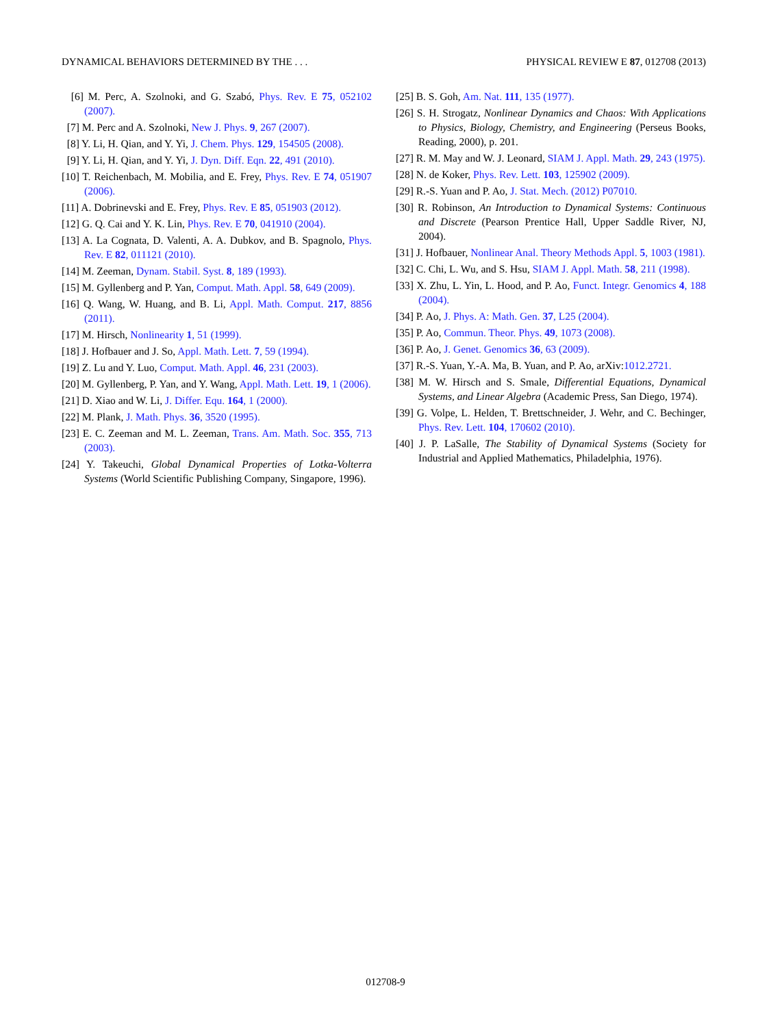DYNAMICAL BEHAVIORS DETERMINED BY THE . . . PHYSICAL REVIEW E 87, 012708 (2013)
[6] M. Perc, A. Szolnoki, and G. Szabó, Phys. Rev. E 75, 052102 (2007).
[7] M. Perc and A. Szolnoki, New J. Phys. 9, 267 (2007).
[8] Y. Li, H. Qian, and Y. Yi, J. Chem. Phys. 129, 154505 (2008).
[9] Y. Li, H. Qian, and Y. Yi, J. Dyn. Diff. Eqn. 22, 491 (2010).
[10] T. Reichenbach, M. Mobilia, and E. Frey, Phys. Rev. E 74, 051907 (2006).
[11] A. Dobrinevski and E. Frey, Phys. Rev. E 85, 051903 (2012).
[12] G. Q. Cai and Y. K. Lin, Phys. Rev. E 70, 041910 (2004).
[13] A. La Cognata, D. Valenti, A. A. Dubkov, and B. Spagnolo, Phys. Rev. E 82, 011121 (2010).
[14] M. Zeeman, Dynam. Stabil. Syst. 8, 189 (1993).
[15] M. Gyllenberg and P. Yan, Comput. Math. Appl. 58, 649 (2009).
[16] Q. Wang, W. Huang, and B. Li, Appl. Math. Comput. 217, 8856 (2011).
[17] M. Hirsch, Nonlinearity 1, 51 (1999).
[18] J. Hofbauer and J. So, Appl. Math. Lett. 7, 59 (1994).
[19] Z. Lu and Y. Luo, Comput. Math. Appl. 46, 231 (2003).
[20] M. Gyllenberg, P. Yan, and Y. Wang, Appl. Math. Lett. 19, 1 (2006).
[21] D. Xiao and W. Li, J. Differ. Equ. 164, 1 (2000).
[22] M. Plank, J. Math. Phys. 36, 3520 (1995).
[23] E. C. Zeeman and M. L. Zeeman, Trans. Am. Math. Soc. 355, 713 (2003).
[24] Y. Takeuchi, Global Dynamical Properties of Lotka-Volterra Systems (World Scientific Publishing Company, Singapore, 1996).
[25] B. S. Goh, Am. Nat. 111, 135 (1977).
[26] S. H. Strogatz, Nonlinear Dynamics and Chaos: With Applications to Physics, Biology, Chemistry, and Engineering (Perseus Books, Reading, 2000), p. 201.
[27] R. M. May and W. J. Leonard, SIAM J. Appl. Math. 29, 243 (1975).
[28] N. de Koker, Phys. Rev. Lett. 103, 125902 (2009).
[29] R.-S. Yuan and P. Ao, J. Stat. Mech. (2012) P07010.
[30] R. Robinson, An Introduction to Dynamical Systems: Continuous and Discrete (Pearson Prentice Hall, Upper Saddle River, NJ, 2004).
[31] J. Hofbauer, Nonlinear Anal. Theory Methods Appl. 5, 1003 (1981).
[32] C. Chi, L. Wu, and S. Hsu, SIAM J. Appl. Math. 58, 211 (1998).
[33] X. Zhu, L. Yin, L. Hood, and P. Ao, Funct. Integr. Genomics 4, 188 (2004).
[34] P. Ao, J. Phys. A: Math. Gen. 37, L25 (2004).
[35] P. Ao, Commun. Theor. Phys. 49, 1073 (2008).
[36] P. Ao, J. Genet. Genomics 36, 63 (2009).
[37] R.-S. Yuan, Y.-A. Ma, B. Yuan, and P. Ao, arXiv:1012.2721.
[38] M. W. Hirsch and S. Smale, Differential Equations, Dynamical Systems, and Linear Algebra (Academic Press, San Diego, 1974).
[39] G. Volpe, L. Helden, T. Brettschneider, J. Wehr, and C. Bechinger, Phys. Rev. Lett. 104, 170602 (2010).
[40] J. P. LaSalle, The Stability of Dynamical Systems (Society for Industrial and Applied Mathematics, Philadelphia, 1976).
012708-9